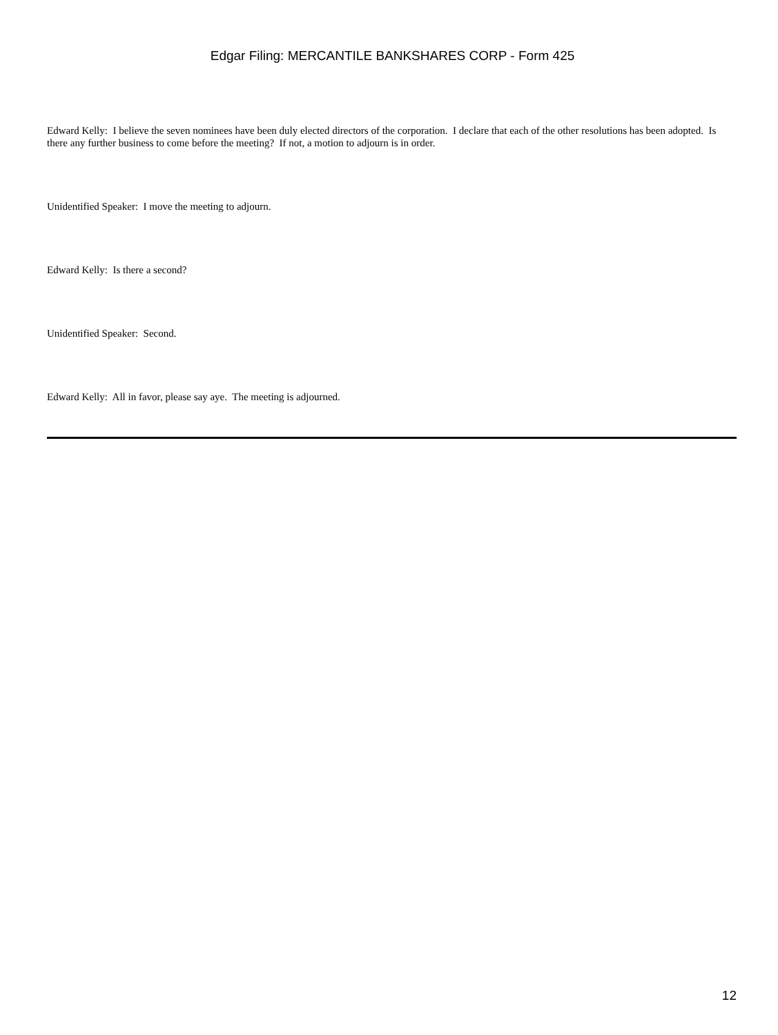Edgar Filing: MERCANTILE BANKSHARES CORP - Form 425
Edward Kelly: I believe the seven nominees have been duly elected directors of the corporation. I declare that each of the other resolutions has been adopted. Is there any further business to come before the meeting? If not, a motion to adjourn is in order.
Unidentified Speaker: I move the meeting to adjourn.
Edward Kelly: Is there a second?
Unidentified Speaker: Second.
Edward Kelly: All in favor, please say aye. The meeting is adjourned.
12